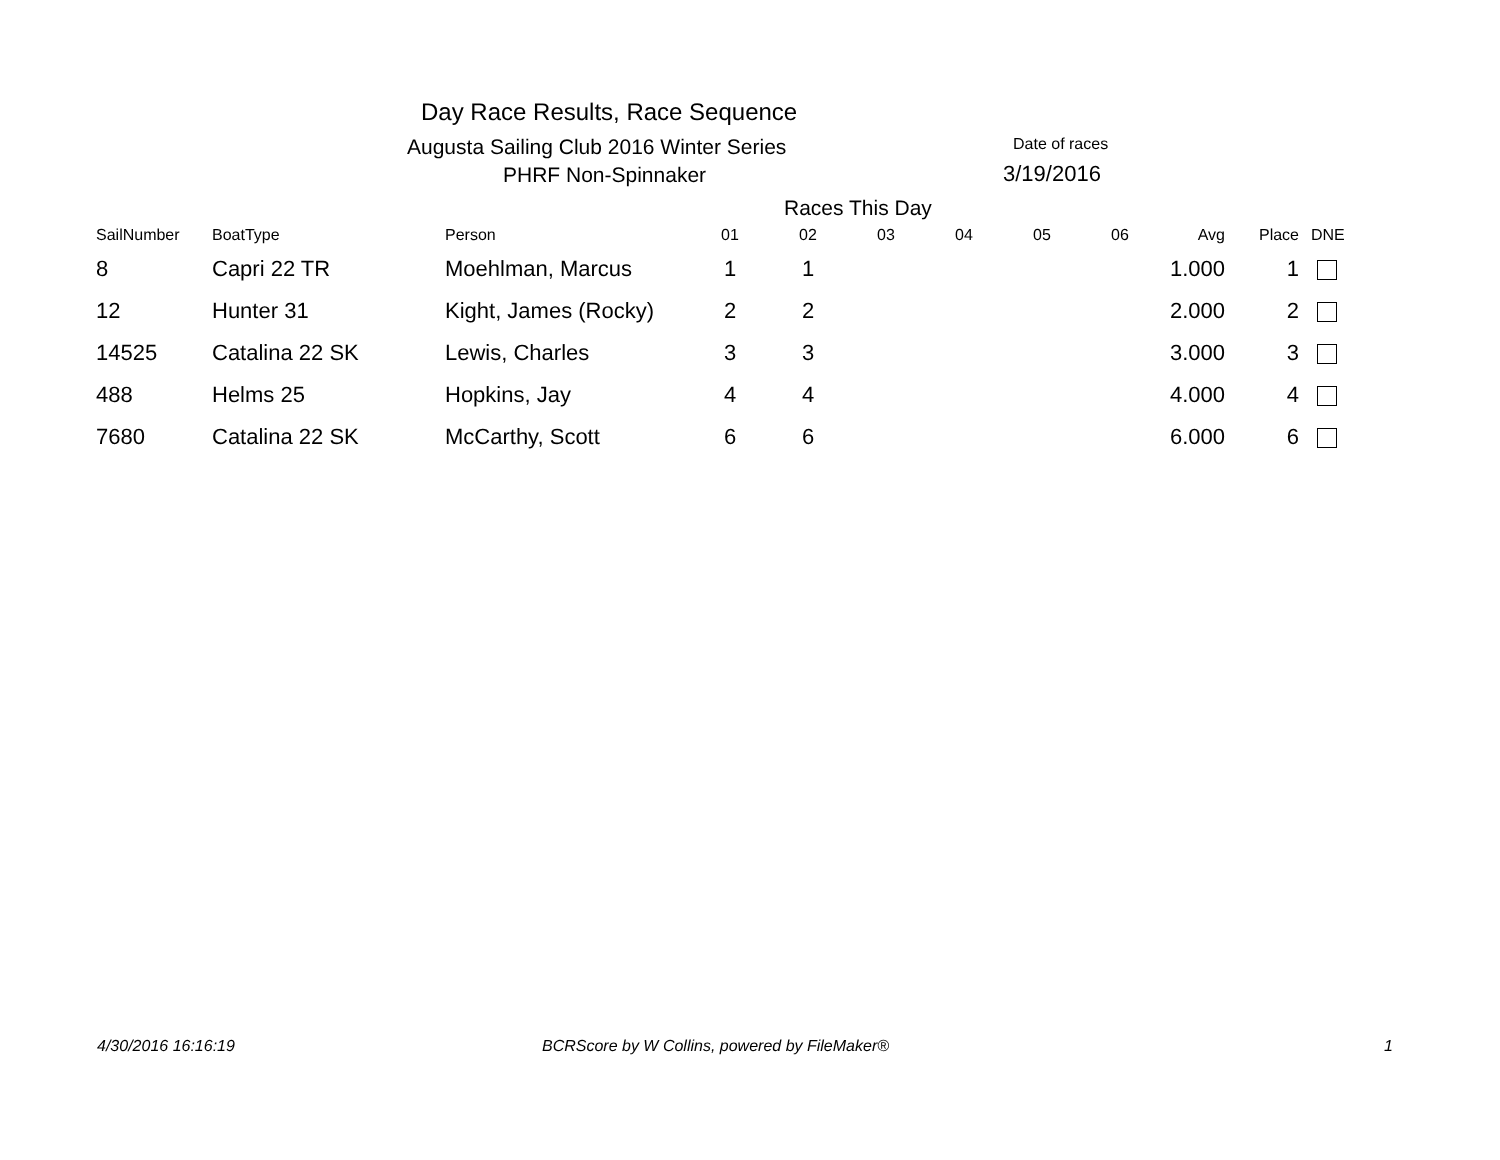Day Race Results, Race Sequence
Augusta Sailing Club 2016 Winter Series
PHRF Non-Spinnaker
Date of races
3/19/2016
Races This Day
| SailNumber | BoatType | Person | 01 | 02 | 03 | 04 | 05 | 06 | Avg | Place | DNE |
| --- | --- | --- | --- | --- | --- | --- | --- | --- | --- | --- | --- |
| 8 | Capri 22 TR | Moehlman, Marcus | 1 | 1 | | | | | 1.000 | 1 | |
| 12 | Hunter 31 | Kight, James (Rocky) | 2 | 2 | | | | | 2.000 | 2 | |
| 14525 | Catalina 22 SK | Lewis, Charles | 3 | 3 | | | | | 3.000 | 3 | |
| 488 | Helms 25 | Hopkins, Jay | 4 | 4 | | | | | 4.000 | 4 | |
| 7680 | Catalina 22 SK | McCarthy, Scott | 6 | 6 | | | | | 6.000 | 6 | |
4/30/2016 16:16:19
BCRScore by W Collins, powered by FileMaker®
1